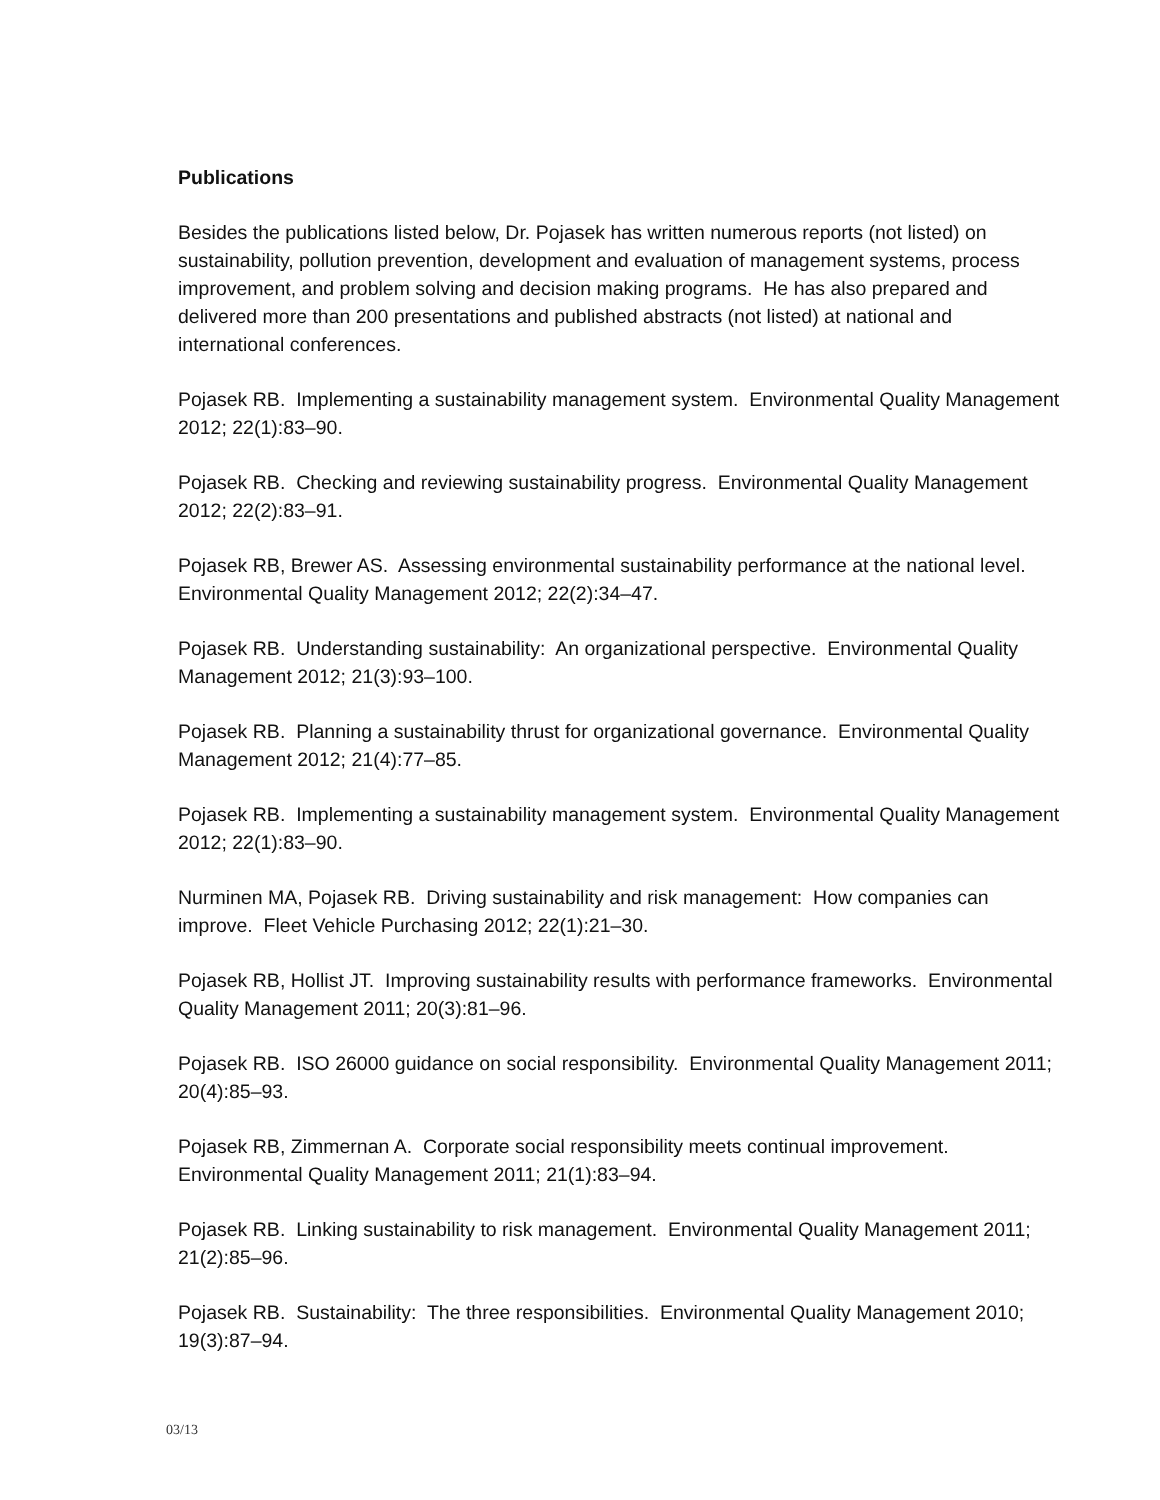Publications
Besides the publications listed below, Dr. Pojasek has written numerous reports (not listed) on sustainability, pollution prevention, development and evaluation of management systems, process improvement, and problem solving and decision making programs. He has also prepared and delivered more than 200 presentations and published abstracts (not listed) at national and international conferences.
Pojasek RB. Implementing a sustainability management system. Environmental Quality Management 2012; 22(1):83–90.
Pojasek RB. Checking and reviewing sustainability progress. Environmental Quality Management 2012; 22(2):83–91.
Pojasek RB, Brewer AS. Assessing environmental sustainability performance at the national level. Environmental Quality Management 2012; 22(2):34–47.
Pojasek RB. Understanding sustainability: An organizational perspective. Environmental Quality Management 2012; 21(3):93–100.
Pojasek RB. Planning a sustainability thrust for organizational governance. Environmental Quality Management 2012; 21(4):77–85.
Pojasek RB. Implementing a sustainability management system. Environmental Quality Management 2012; 22(1):83–90.
Nurminen MA, Pojasek RB. Driving sustainability and risk management: How companies can improve. Fleet Vehicle Purchasing 2012; 22(1):21–30.
Pojasek RB, Hollist JT. Improving sustainability results with performance frameworks. Environmental Quality Management 2011; 20(3):81–96.
Pojasek RB. ISO 26000 guidance on social responsibility. Environmental Quality Management 2011; 20(4):85–93.
Pojasek RB, Zimmernan A. Corporate social responsibility meets continual improvement. Environmental Quality Management 2011; 21(1):83–94.
Pojasek RB. Linking sustainability to risk management. Environmental Quality Management 2011; 21(2):85–96.
Pojasek RB. Sustainability: The three responsibilities. Environmental Quality Management 2010; 19(3):87–94.
03/13